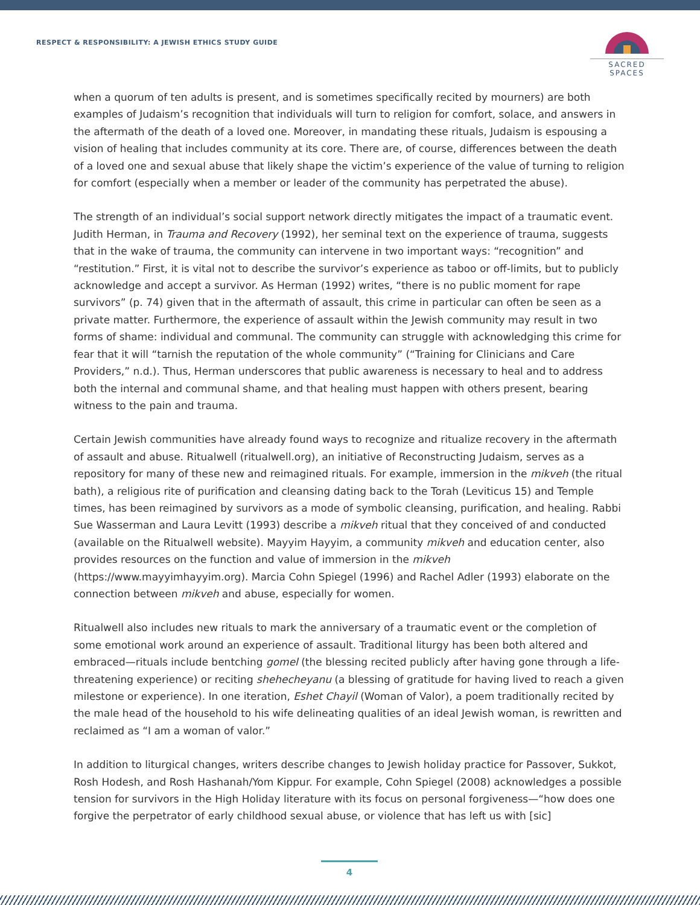RESPECT & RESPONSIBILITY: A JEWISH ETHICS STUDY GUIDE
SACRED SPACES
when a quorum of ten adults is present, and is sometimes specifically recited by mourners) are both examples of Judaism’s recognition that individuals will turn to religion for comfort, solace, and answers in the aftermath of the death of a loved one. Moreover, in mandating these rituals, Judaism is espousing a vision of healing that includes community at its core. There are, of course, differences between the death of a loved one and sexual abuse that likely shape the victim’s experience of the value of turning to religion for comfort (especially when a member or leader of the community has perpetrated the abuse).
The strength of an individual’s social support network directly mitigates the impact of a traumatic event. Judith Herman, in Trauma and Recovery (1992), her seminal text on the experience of trauma, suggests that in the wake of trauma, the community can intervene in two important ways: “recognition” and “restitution.” First, it is vital not to describe the survivor’s experience as taboo or off-limits, but to publicly acknowledge and accept a survivor. As Herman (1992) writes, “there is no public moment for rape survivors” (p. 74) given that in the aftermath of assault, this crime in particular can often be seen as a private matter. Furthermore, the experience of assault within the Jewish community may result in two forms of shame: individual and communal. The community can struggle with acknowledging this crime for fear that it will “tarnish the reputation of the whole community” (“Training for Clinicians and Care Providers,” n.d.). Thus, Herman underscores that public awareness is necessary to heal and to address both the internal and communal shame, and that healing must happen with others present, bearing witness to the pain and trauma.
Certain Jewish communities have already found ways to recognize and ritualize recovery in the aftermath of assault and abuse. Ritualwell (ritualwell.org), an initiative of Reconstructing Judaism, serves as a repository for many of these new and reimagined rituals. For example, immersion in the mikveh (the ritual bath), a religious rite of purification and cleansing dating back to the Torah (Leviticus 15) and Temple times, has been reimagined by survivors as a mode of symbolic cleansing, purification, and healing. Rabbi Sue Wasserman and Laura Levitt (1993) describe a mikveh ritual that they conceived of and conducted (available on the Ritualwell website). Mayyim Hayyim, a community mikveh and education center, also provides resources on the function and value of immersion in the mikveh (https://www.mayyimhayyim.org). Marcia Cohn Spiegel (1996) and Rachel Adler (1993) elaborate on the connection between mikveh and abuse, especially for women.
Ritualwell also includes new rituals to mark the anniversary of a traumatic event or the completion of some emotional work around an experience of assault. Traditional liturgy has been both altered and embraced—rituals include bentching gomel (the blessing recited publicly after having gone through a life-threatening experience) or reciting shehecheyanu (a blessing of gratitude for having lived to reach a given milestone or experience). In one iteration, Eshet Chayil (Woman of Valor), a poem traditionally recited by the male head of the household to his wife delineating qualities of an ideal Jewish woman, is rewritten and reclaimed as “I am a woman of valor.”
In addition to liturgical changes, writers describe changes to Jewish holiday practice for Passover, Sukkot, Rosh Hodesh, and Rosh Hashanah/Yom Kippur. For example, Cohn Spiegel (2008) acknowledges a possible tension for survivors in the High Holiday literature with its focus on personal forgiveness—“how does one forgive the perpetrator of early childhood sexual abuse, or violence that has left us with [sic]
4